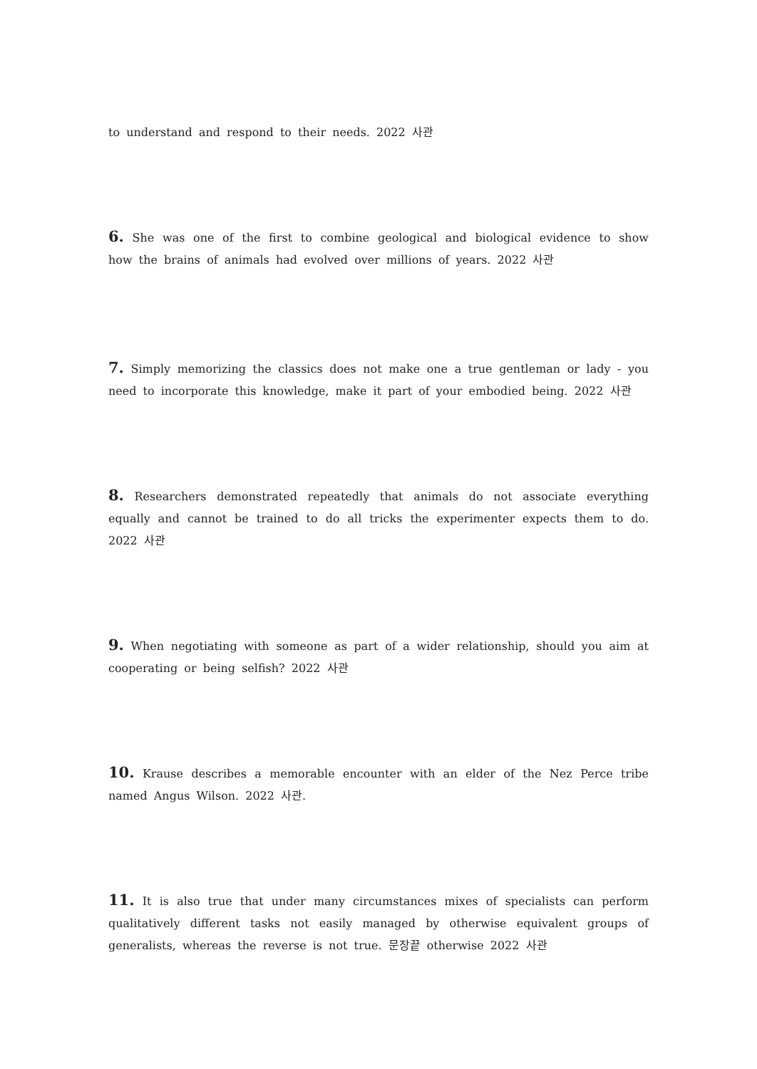to understand and respond to their needs. 2022 사관
6. She was one of the first to combine geological and biological evidence to show how the brains of animals had evolved over millions of years. 2022 사관
7. Simply memorizing the classics does not make one a true gentleman or lady - you need to incorporate this knowledge, make it part of your embodied being. 2022 사관
8. Researchers demonstrated repeatedly that animals do not associate everything equally and cannot be trained to do all tricks the experimenter expects them to do. 2022 사관
9. When negotiating with someone as part of a wider relationship, should you aim at cooperating or being selfish? 2022 사관
10. Krause describes a memorable encounter with an elder of the Nez Perce tribe named Angus Wilson. 2022 사관.
11. It is also true that under many circumstances mixes of specialists can perform qualitatively different tasks not easily managed by otherwise equivalent groups of generalists, whereas the reverse is not true. 문장끝 otherwise 2022 사관